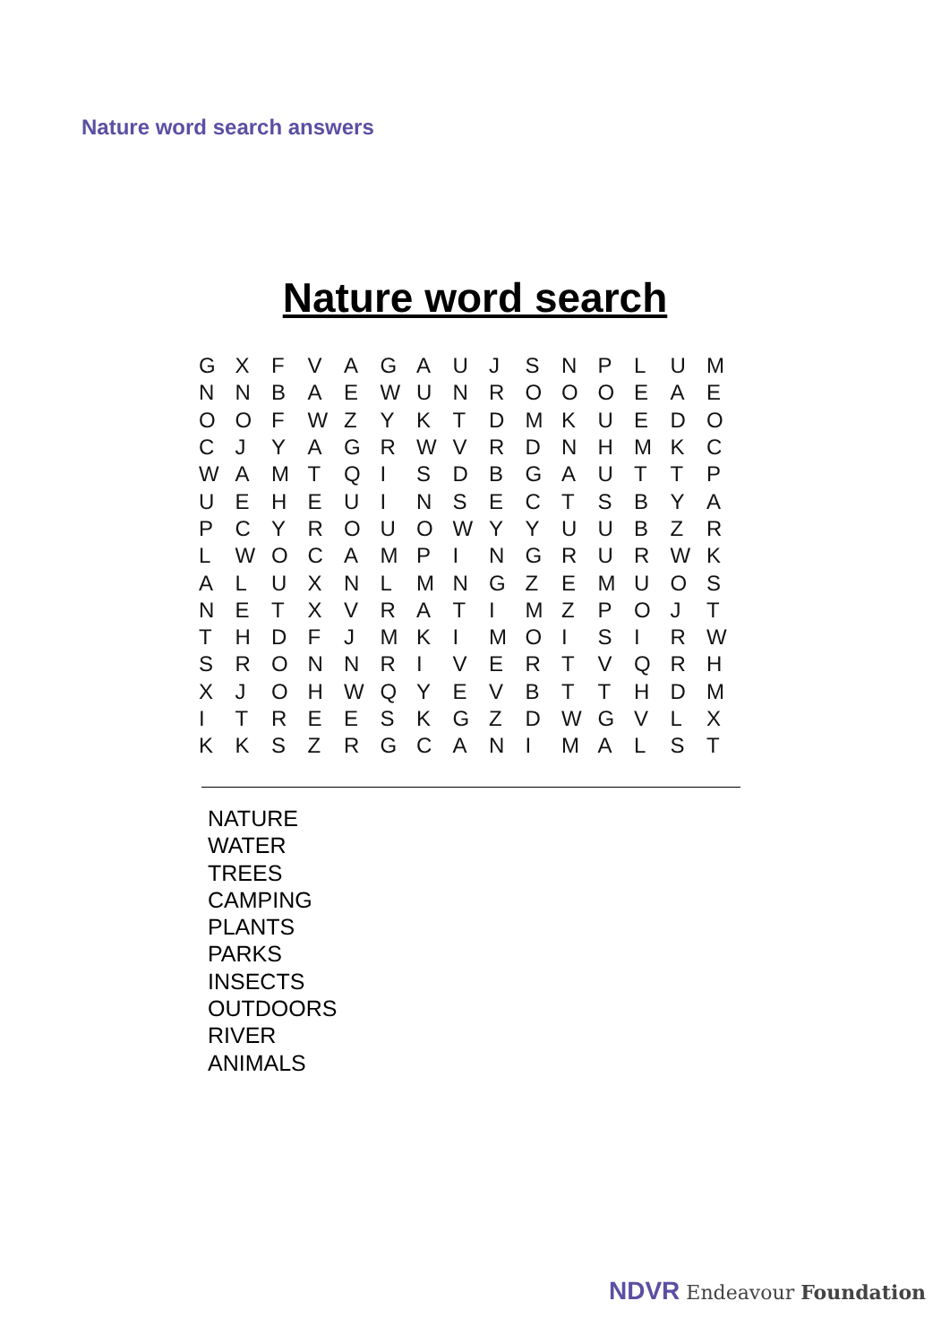Nature word search answers
Nature word search
| G | X | F | V | A | G | A | U | J | S | N | P | L | U | M |
| N | N | B | A | E | W | U | N | R | O | O | O | E | A | E |
| O | O | F | W | Z | Y | K | T | D | M | K | U | E | D | O |
| C | J | Y | A | G | R | W | V | R | D | N | H | M | K | C |
| W | A | M | T | Q | I | S | D | B | G | A | U | T | T | P |
| U | E | H | E | U | I | N | S | E | C | T | S | B | Y | A |
| P | C | Y | R | O | U | O | W | Y | Y | U | U | B | Z | R |
| L | W | O | C | A | M | P | I | N | G | R | U | R | W | K |
| A | L | U | X | N | L | M | N | G | Z | E | M | U | O | S |
| N | E | T | X | V | R | A | T | I | M | Z | P | O | J | T |
| T | H | D | F | J | M | K | I | M | O | I | S | I | R | W |
| S | R | O | N | N | R | I | V | E | R | T | V | Q | R | H |
| X | J | O | H | W | Q | Y | E | V | B | T | T | H | D | M |
| I | T | R | E | E | S | K | G | Z | D | W | G | V | L | X |
| K | K | S | Z | R | G | C | A | N | I | M | A | L | S | T |
NATURE
WATER
TREES
CAMPING
PLANTS
PARKS
INSECTS
OUTDOORS
RIVER
ANIMALS
NDVR Endeavour Foundation